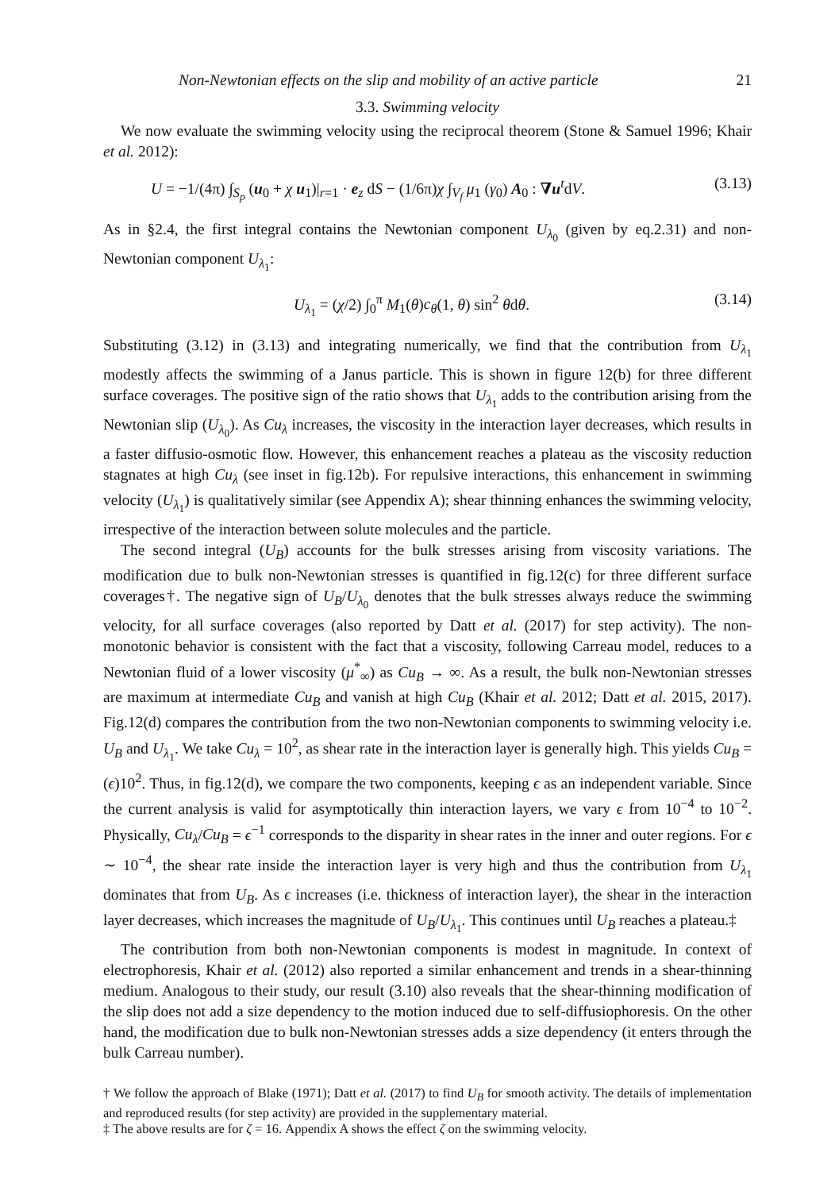Non-Newtonian effects on the slip and mobility of an active particle 21
3.3. Swimming velocity
We now evaluate the swimming velocity using the reciprocal theorem (Stone & Samuel 1996; Khair et al. 2012):
U = −1/(4π) ∫<sub>S<sub>p</sub></sub> (u<sub>0</sub> + χ u<sub>1</sub>)|<sub>r=1</sub> · e<sub>z</sub> dS − (1/6π)χ ∫<sub>V<sub>f</sub></sub> μ<sub>1</sub> (γ<sub>0</sub>) A<sub>0</sub> : ∇u<sup>t</sup>dV. (3.13)
As in §2.4, the first integral contains the Newtonian component U<sub>λ<sub>0</sub></sub> (given by eq.2.31) and non-Newtonian component U<sub>λ<sub>1</sub></sub>:
U<sub>λ<sub>1</sub></sub> = (χ/2) ∫<sub>0</sub><sup>π</sup> M<sub>1</sub>(θ)c<sub>θ</sub>(1, θ) sin<sup>2</sup> θdθ. (3.14)
Substituting (3.12) in (3.13) and integrating numerically, we find that the contribution from U<sub>λ<sub>1</sub></sub> modestly affects the swimming of a Janus particle. This is shown in figure 12(b) for three different surface coverages. The positive sign of the ratio shows that U<sub>λ<sub>1</sub></sub> adds to the contribution arising from the Newtonian slip (U<sub>λ<sub>0</sub></sub>). As Cu<sub>λ</sub> increases, the viscosity in the interaction layer decreases, which results in a faster diffusio-osmotic flow. However, this enhancement reaches a plateau as the viscosity reduction stagnates at high Cu<sub>λ</sub> (see inset in fig.12b). For repulsive interactions, this enhancement in swimming velocity (U<sub>λ<sub>1</sub></sub>) is qualitatively similar (see Appendix A); shear thinning enhances the swimming velocity, irrespective of the interaction between solute molecules and the particle.
The second integral (U<sub>B</sub>) accounts for the bulk stresses arising from viscosity variations. The modification due to bulk non-Newtonian stresses is quantified in fig.12(c) for three different surface coverages†. The negative sign of U<sub>B</sub>/U<sub>λ<sub>0</sub></sub> denotes that the bulk stresses always reduce the swimming velocity, for all surface coverages (also reported by Datt et al. (2017) for step activity). The non-monotonic behavior is consistent with the fact that a viscosity, following Carreau model, reduces to a Newtonian fluid of a lower viscosity (μ<sup>*</sup><sub>∞</sub>) as Cu<sub>B</sub> → ∞. As a result, the bulk non-Newtonian stresses are maximum at intermediate Cu<sub>B</sub> and vanish at high Cu<sub>B</sub> (Khair et al. 2012; Datt et al. 2015, 2017). Fig.12(d) compares the contribution from the two non-Newtonian components to swimming velocity i.e. U<sub>B</sub> and U<sub>λ<sub>1</sub></sub>. We take Cu<sub>λ</sub> = 10<sup>2</sup>, as shear rate in the interaction layer is generally high. This yields Cu<sub>B</sub> = (ϵ)10<sup>2</sup>. Thus, in fig.12(d), we compare the two components, keeping ϵ as an independent variable. Since the current analysis is valid for asymptotically thin interaction layers, we vary ϵ from 10<sup>−4</sup> to 10<sup>−2</sup>. Physically, Cu<sub>λ</sub>/Cu<sub>B</sub> = ϵ<sup>−1</sup> corresponds to the disparity in shear rates in the inner and outer regions. For ϵ ∼ 10<sup>−4</sup>, the shear rate inside the interaction layer is very high and thus the contribution from U<sub>λ<sub>1</sub></sub> dominates that from U<sub>B</sub>. As ϵ increases (i.e. thickness of interaction layer), the shear in the interaction layer decreases, which increases the magnitude of U<sub>B</sub>/U<sub>λ<sub>1</sub></sub>. This continues until U<sub>B</sub> reaches a plateau.‡
The contribution from both non-Newtonian components is modest in magnitude. In context of electrophoresis, Khair et al. (2012) also reported a similar enhancement and trends in a shear-thinning medium. Analogous to their study, our result (3.10) also reveals that the shear-thinning modification of the slip does not add a size dependency to the motion induced due to self-diffusiophoresis. On the other hand, the modification due to bulk non-Newtonian stresses adds a size dependency (it enters through the bulk Carreau number).
† We follow the approach of Blake (1971); Datt et al. (2017) to find U<sub>B</sub> for smooth activity. The details of implementation and reproduced results (for step activity) are provided in the supplementary material.
‡ The above results are for ζ = 16. Appendix A shows the effect ζ on the swimming velocity.